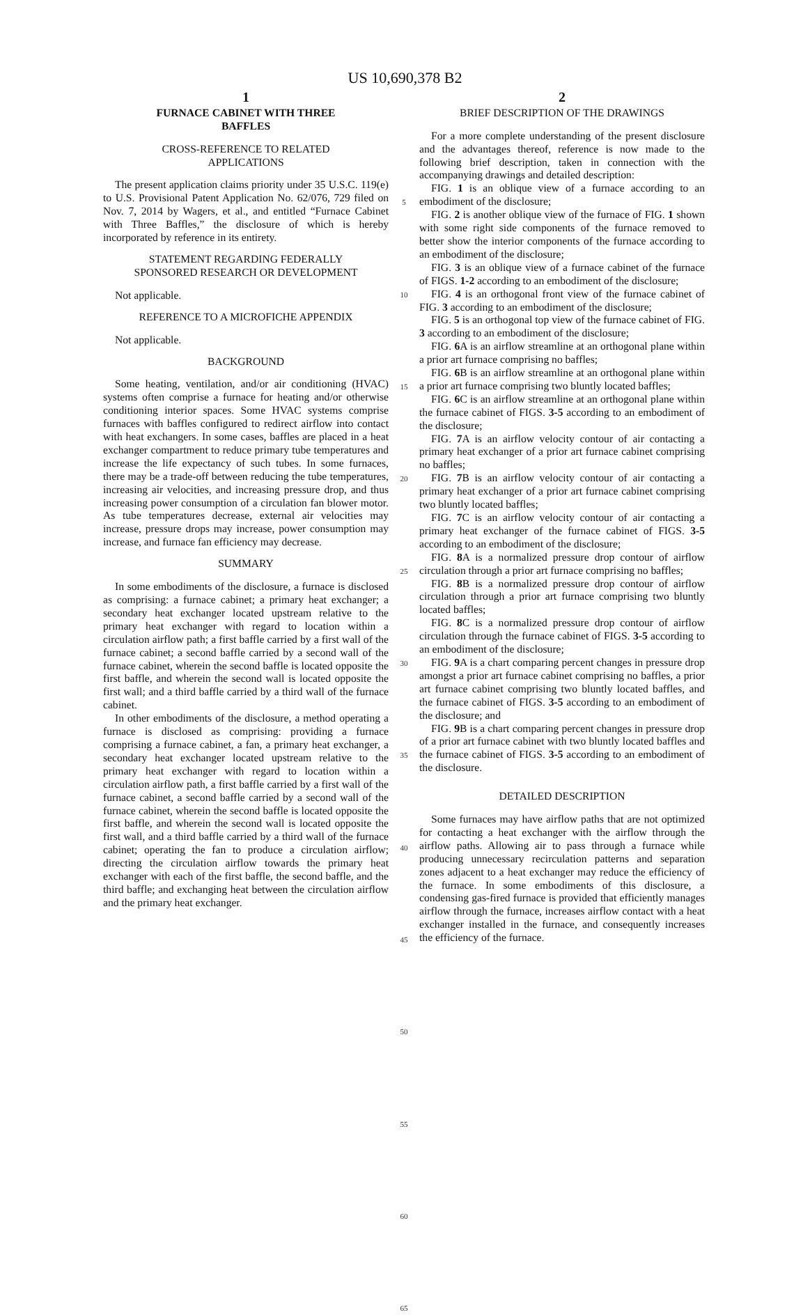US 10,690,378 B2
1
FURNACE CABINET WITH THREE
BAFFLES
CROSS-REFERENCE TO RELATED
APPLICATIONS
The present application claims priority under 35 U.S.C. 119(e) to U.S. Provisional Patent Application No. 62/076, 729 filed on Nov. 7, 2014 by Wagers, et al., and entitled “Furnace Cabinet with Three Baffles,” the disclosure of which is hereby incorporated by reference in its entirety.
STATEMENT REGARDING FEDERALLY
SPONSORED RESEARCH OR DEVELOPMENT
Not applicable.
REFERENCE TO A MICROFICHE APPENDIX
Not applicable.
BACKGROUND
Some heating, ventilation, and/or air conditioning (HVAC) systems often comprise a furnace for heating and/or otherwise conditioning interior spaces. Some HVAC systems comprise furnaces with baffles configured to redirect airflow into contact with heat exchangers. In some cases, baffles are placed in a heat exchanger compartment to reduce primary tube temperatures and increase the life expectancy of such tubes. In some furnaces, there may be a trade-off between reducing the tube temperatures, increasing air velocities, and increasing pressure drop, and thus increasing power consumption of a circulation fan blower motor. As tube temperatures decrease, external air velocities may increase, pressure drops may increase, power consumption may increase, and furnace fan efficiency may decrease.
SUMMARY
In some embodiments of the disclosure, a furnace is disclosed as comprising: a furnace cabinet; a primary heat exchanger; a secondary heat exchanger located upstream relative to the primary heat exchanger with regard to location within a circulation airflow path; a first baffle carried by a first wall of the furnace cabinet; a second baffle carried by a second wall of the furnace cabinet, wherein the second baffle is located opposite the first baffle, and wherein the second wall is located opposite the first wall; and a third baffle carried by a third wall of the furnace cabinet.
In other embodiments of the disclosure, a method operating a furnace is disclosed as comprising: providing a furnace comprising a furnace cabinet, a fan, a primary heat exchanger, a secondary heat exchanger located upstream relative to the primary heat exchanger with regard to location within a circulation airflow path, a first baffle carried by a first wall of the furnace cabinet, a second baffle carried by a second wall of the furnace cabinet, wherein the second baffle is located opposite the first baffle, and wherein the second wall is located opposite the first wall, and a third baffle carried by a third wall of the furnace cabinet; operating the fan to produce a circulation airflow; directing the circulation airflow towards the primary heat exchanger with each of the first baffle, the second baffle, and the third baffle; and exchanging heat between the circulation airflow and the primary heat exchanger.
5
10
15
20
25
30
35
40
45
50
55
60
65
2
BRIEF DESCRIPTION OF THE DRAWINGS
For a more complete understanding of the present disclosure and the advantages thereof, reference is now made to the following brief description, taken in connection with the accompanying drawings and detailed description:
FIG. 1 is an oblique view of a furnace according to an embodiment of the disclosure;
FIG. 2 is another oblique view of the furnace of FIG. 1 shown with some right side components of the furnace removed to better show the interior components of the furnace according to an embodiment of the disclosure;
FIG. 3 is an oblique view of a furnace cabinet of the furnace of FIGS. 1-2 according to an embodiment of the disclosure;
FIG. 4 is an orthogonal front view of the furnace cabinet of FIG. 3 according to an embodiment of the disclosure;
FIG. 5 is an orthogonal top view of the furnace cabinet of FIG. 3 according to an embodiment of the disclosure;
FIG. 6 A is an airflow streamline at an orthogonal plane within a prior art furnace comprising no baffles;
FIG. 6 B is an airflow streamline at an orthogonal plane within a prior art furnace comprising two bluntly located baffles;
FIG. 6 C is an airflow streamline at an orthogonal plane within the furnace cabinet of FIGS. 3-5 according to an embodiment of the disclosure;
FIG. 7 A is an airflow velocity contour of air contacting a primary heat exchanger of a prior art furnace cabinet comprising no baffles;
FIG. 7 B is an airflow velocity contour of air contacting a primary heat exchanger of a prior art furnace cabinet comprising two bluntly located baffles;
FIG. 7 C is an airflow velocity contour of air contacting a primary heat exchanger of the furnace cabinet of FIGS. 3-5 according to an embodiment of the disclosure;
FIG. 8 A is a normalized pressure drop contour of airflow circulation through a prior art furnace comprising no baffles;
FIG. 8 B is a normalized pressure drop contour of airflow circulation through a prior art furnace comprising two bluntly located baffles;
FIG. 8 C is a normalized pressure drop contour of airflow circulation through the furnace cabinet of FIGS. 3-5 according to an embodiment of the disclosure;
FIG. 9 A is a chart comparing percent changes in pressure drop amongst a prior art furnace cabinet comprising no baffles, a prior art furnace cabinet comprising two bluntly located baffles, and the furnace cabinet of FIGS. 3-5 according to an embodiment of the disclosure; and
FIG. 9 B is a chart comparing percent changes in pressure drop of a prior art furnace cabinet with two bluntly located baffles and the furnace cabinet of FIGS. 3-5 according to an embodiment of the disclosure.
DETAILED DESCRIPTION
Some furnaces may have airflow paths that are not optimized for contacting a heat exchanger with the airflow through the airflow paths. Allowing air to pass through a furnace while producing unnecessary recirculation patterns and separation zones adjacent to a heat exchanger may reduce the efficiency of the furnace. In some embodiments of this disclosure, a condensing gas-fired furnace is provided that efficiently manages airflow through the furnace, increases airflow contact with a heat exchanger installed in the furnace, and consequently increases the efficiency of the furnace.